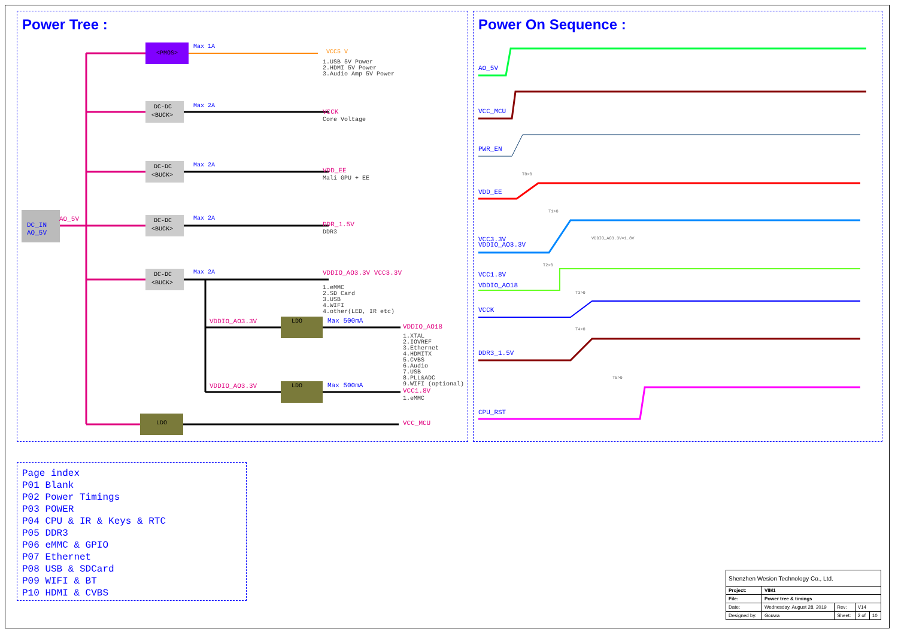Power Tree :
DC_IN
AO_5V
<PMOS>
DC-DC
<BUCK>
DC-DC
<BUCK>
DC-DC
<BUCK>
DC-DC
<BUCK>
LDO
LDO
LDO
AO_5V
Max 1A
VCC5 V
1.USB 5V Power
2.HDMI 5V Power
3.Audio Amp 5V Power
Max 2A
VCCK
Core Voltage
Max 2A
VDD_EE
Mali GPU + EE
Max 2A
DDR_1.5V
DDR3
Max 2A VDDIO_AO3.3V VCC3.3V
1.eMMC
2.SD Card
3.USB
4.WIFI
4.other(LED, IR etc)
VDDIO_AO3.3V Max 500mA
VDDIO_AO18
1.XTAL
2.IOVREF
3.Ethernet
4.HDMITX
5.CVBS
6.Audio
7.USB
8.PLL&ADC
9.WIFI (optional)
VDDIO_AO3.3V Max 500mA
VCC1.8V
1.eMMC
VCC_MCU
Power On Sequence :
AO_5V
VCC_MCU
PWR_EN
VDD_EE
VCC3.3V
VDDIO_AO3.3V
VDDIO_AO3.3V=1.8V
VCC1.8V
VDDIO_AO18
VCCK
DDR3_1.5V
CPU_RST
T0>0
T1>0
T2>0
T3>0
T4>0
T5>0
Page index
P01 Blank
P02 Power Timings
P03 POWER
P04 CPU & IR & Keys & RTC
P05 DDR3
P06 eMMC & GPIO
P07 Ethernet
P08 USB & SDCard
P09 WIFI & BT
P10 HDMI & CVBS
| Shenzhen Wesion Technology Co., Ltd. | | | | |
| Project: | VIM1 | | | |
| File: | Power tree & timings | | | |
| Date: | Wednesday, August 28, 2019 | Rev: | V14 | |
| Designed by: | Gouwa | Sheet: | 2 of | 10 |